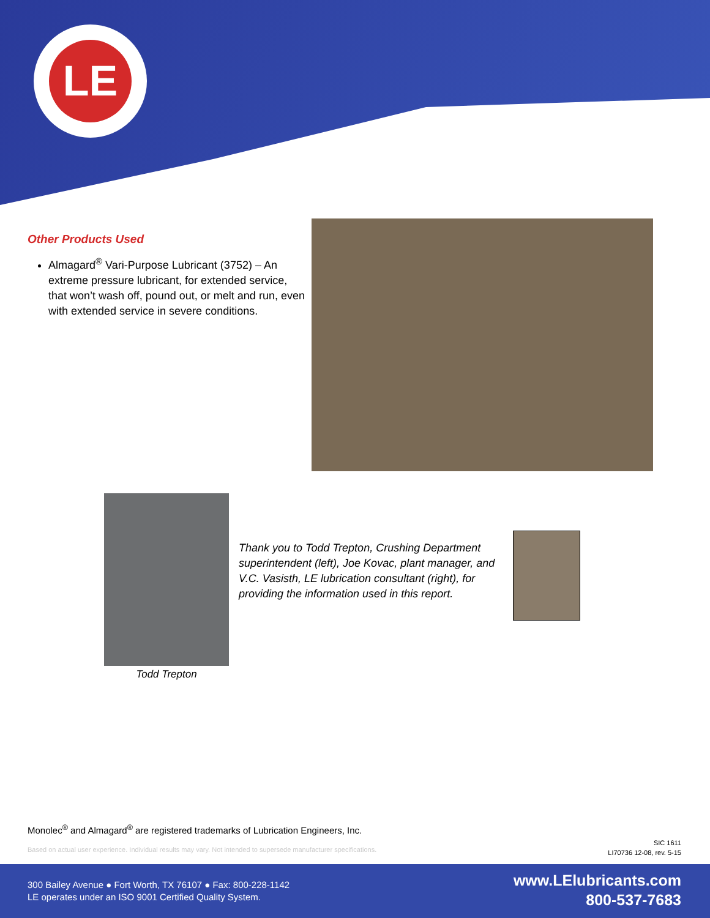LE
Other Products Used
Almagard<sup>®</sup> Vari-Purpose Lubricant (3752) – An extreme pressure lubricant, for extended service, that won’t wash off, pound out, or melt and run, even with extended service in severe conditions.
Todd Trepton
Thank you to Todd Trepton, Crushing Department superintendent (left), Joe Kovac, plant manager, and V.C. Vasisth, LE lubrication consultant (right), for providing the information used in this report.
Monolec<sup>®</sup> and Almagard<sup>®</sup> are registered trademarks of Lubrication Engineers, Inc.
Based on actual user experience. Individual results may vary. Not intended to supersede manufacturer specifications.
SIC 1611
LI70736 12-08, rev. 5-15
300 Bailey Avenue ● Fort Worth, TX 76107 ● Fax: 800-228-1142
LE operates under an ISO 9001 Certified Quality System.
www.LElubricants.com
800-537-7683